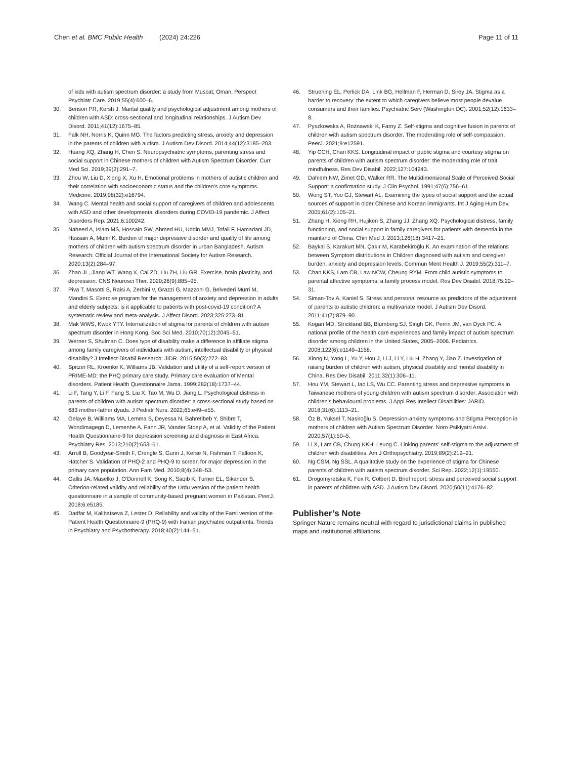Chen et al. BMC Public Health (2024) 24:226 Page 11 of 11
of kids with autism spectrum disorder: a study from Muscat, Oman. Perspect Psychiatr Care. 2019;55(4):600–6.
30. Benson PR, Kersh J. Marital quality and psychological adjustment among mothers of children with ASD: cross-sectional and longitudinal relationships. J Autism Dev Disord. 2011;41(12):1675–85.
31. Falk NH, Norris K, Quinn MG. The factors predicting stress, anxiety and depression in the parents of children with autism. J Autism Dev Disord. 2014;44(12):3185–203.
32. Huang XQ, Zhang H, Chen S. Neuropsychiatric symptoms, parenting stress and social support in Chinese mothers of children with Autism Spectrum Disorder. Curr Med Sci. 2019;39(2):291–7.
33. Zhou W, Liu D, Xiong X, Xu H. Emotional problems in mothers of autistic children and their correlation with socioeconomic status and the children’s core symptoms. Medicine. 2019;98(32):e16794.
34. Wang C. Mental health and social support of caregivers of children and adolescents with ASD and other developmental disorders during COVID-19 pandemic. J Affect Disorders Rep. 2021;6:100242.
35. Naheed A, Islam MS, Hossain SW, Ahmed HU, Uddin MMJ, Tofail F, Hamadani JD, Hussain A, Munir K. Burden of major depressive disorder and quality of life among mothers of children with autism spectrum disorder in urban Bangladesh. Autism Research: Official Journal of the International Society for Autism Research. 2020;13(2):284–97.
36. Zhao JL, Jiang WT, Wang X, Cai ZD, Liu ZH, Liu GR. Exercise, brain plasticity, and depression. CNS Neurosci Ther. 2020;26(9):885–95.
37. Piva T, Masotti S, Raisi A, Zerbini V, Grazzi G, Mazzoni G, Belvederi Murri M, Mandini S. Exercise program for the management of anxiety and depression in adults and elderly subjects: is it applicable to patients with post-covid-19 condition? A systematic review and meta-analysis. J Affect Disord. 2023;325:273–81.
38. Mak WWS, Kwok YTY. Internalization of stigma for parents of children with autism spectrum disorder in Hong Kong. Soc Sci Med. 2010;70(12):2045–51.
39. Werner S, Shulman C. Does type of disability make a difference in affiliate stigma among family caregivers of individuals with autism, intellectual disability or physical disability? J Intellect Disabil Research: JIDR. 2015;59(3):272–83.
40. Spitzer RL, Kroenke K, Williams JB. Validation and utility of a self-report version of PRIME-MD: the PHQ primary care study. Primary care evaluation of Mental disorders. Patient Health Questionnaire Jama. 1999;282(18):1737–44.
41. Li F, Tang Y, Li F, Fang S, Liu X, Tao M, Wu D, Jiang L. Psychological distress in parents of children with autism spectrum disorder: a cross-sectional study based on 683 mother-father dyads. J Pediatr Nurs. 2022;65:e49–e55.
42. Gelaye B, Williams MA, Lemma S, Deyessa N, Bahretibeb Y, Shibre T, Wondimagegn D, Lemenhe A, Fann JR, Vander Stoep A, et al. Validity of the Patient Health Questionnaire-9 for depression screening and diagnosis in East Africa. Psychiatry Res. 2013;210(2):653–61.
43. Arroll B, Goodyear-Smith F, Crengle S, Gunn J, Kerse N, Fishman T, Falloon K, Hatcher S. Validation of PHQ-2 and PHQ-9 to screen for major depression in the primary care population. Ann Fam Med. 2010;8(4):348–53.
44. Gallis JA, Maselko J, O’Donnell K, Song K, Saqib K, Turner EL, Sikander S. Criterion-related validity and reliability of the Urdu version of the patient health questionnaire in a sample of community-based pregnant women in Pakistan. PeerJ. 2018;6:e5185.
45. Dadfar M, Kalibatseva Z, Lester D. Reliability and validity of the Farsi version of the Patient Health Questionnaire-9 (PHQ-9) with Iranian psychiatric outpatients. Trends in Psychiatry and Psychotherapy. 2018;40(2):144–51.
46. Struening EL, Perlick DA, Link BG, Hellman F, Herman D, Sirey JA. Stigma as a barrier to recovery: the extent to which caregivers believe most people devalue consumers and their families. Psychiatric Serv (Washington DC). 2001;52(12):1633–8.
47. Pyszkowska A, Rożnawski K, Farny Z. Self-stigma and cognitive fusion in parents of children with autism spectrum disorder. The moderating role of self-compassion. PeerJ. 2021;9:e12591.
48. Yip CCH, Chan KKS. Longitudinal impact of public stigma and courtesy stigma on parents of children with autism spectrum disorder: the moderating role of trait mindfulness. Res Dev Disabil. 2022;127:104243.
49. Dahlem NW, Zimet GD, Walker RR. The Multidimensional Scale of Perceived Social Support: a confirmation study. J Clin Psychol. 1991;47(6):756–61.
50. Wong ST, Yoo GJ, Stewart AL. Examining the types of social support and the actual sources of support in older Chinese and Korean immigrants. Int J Aging Hum Dev. 2005;61(2):105–21.
51. Zhang H, Xiong RH, Hujiken S, Zhang JJ, Zhang XQ. Psychological distress, family functioning, and social support in family caregivers for patients with dementia in the mainland of China. Chin Med J. 2013;126(18):3417–21.
52. Baykal S, Karakurt MN, Çakır M, Karabekiroğlu K. An examination of the relations between Symptom distributions in Children diagnosed with autism and caregiver burden, anxiety and depression levels. Commun Ment Health J. 2019;55(2):311–7.
53. Chan KKS, Lam CB, Law NCW, Cheung RYM. From child autistic symptoms to parental affective symptoms: a family process model. Res Dev Disabil. 2018;75:22–31.
54. Siman-Tov A, Kaniel S. Stress and personal resource as predictors of the adjustment of parents to autistic children: a multivariate model. J Autism Dev Disord. 2011;41(7):879–90.
55. Kogan MD, Strickland BB, Blumberg SJ, Singh GK, Perrin JM, van Dyck PC. A national profile of the health care experiences and family impact of autism spectrum disorder among children in the United States, 2005–2006. Pediatrics. 2008;122(6):e1149–1158.
56. Xiong N, Yang L, Yu Y, Hou J, Li J, Li Y, Liu H, Zhang Y, Jiao Z. Investigation of raising burden of children with autism, physical disability and mental disability in China. Res Dev Disabil. 2011;32(1):306–11.
57. Hou YM, Stewart L, Iao LS, Wu CC. Parenting stress and depressive symptoms in Taiwanese mothers of young children with autism spectrum disorder: Association with children’s behavioural problems. J Appl Res Intellect Disabilities: JARID. 2018;31(6):1113–21.
58. Öz B, Yüksel T, Nasiroğlu S. Depression-anxiety symptoms and Stigma Perception in mothers of children with Autism Spectrum Disorder. Noro Psikiyatri Arsivi. 2020;57(1):50–5.
59. Li X, Lam CB, Chung KKH, Leung C. Linking parents’ self-stigma to the adjustment of children with disabilities. Am J Orthopsychiatry. 2019;89(2):212–21.
60. Ng CSM, Ng SSL. A qualitative study on the experience of stigma for Chinese parents of children with autism spectrum disorder. Sci Rep. 2022;12(1):19550.
61. Drogomyretska K, Fox R, Colbert D. Brief report: stress and perceived social support in parents of children with ASD. J Autism Dev Disord. 2020;50(11):4176–82.
Publisher’s Note
Springer Nature remains neutral with regard to jurisdictional claims in published maps and institutional affiliations.